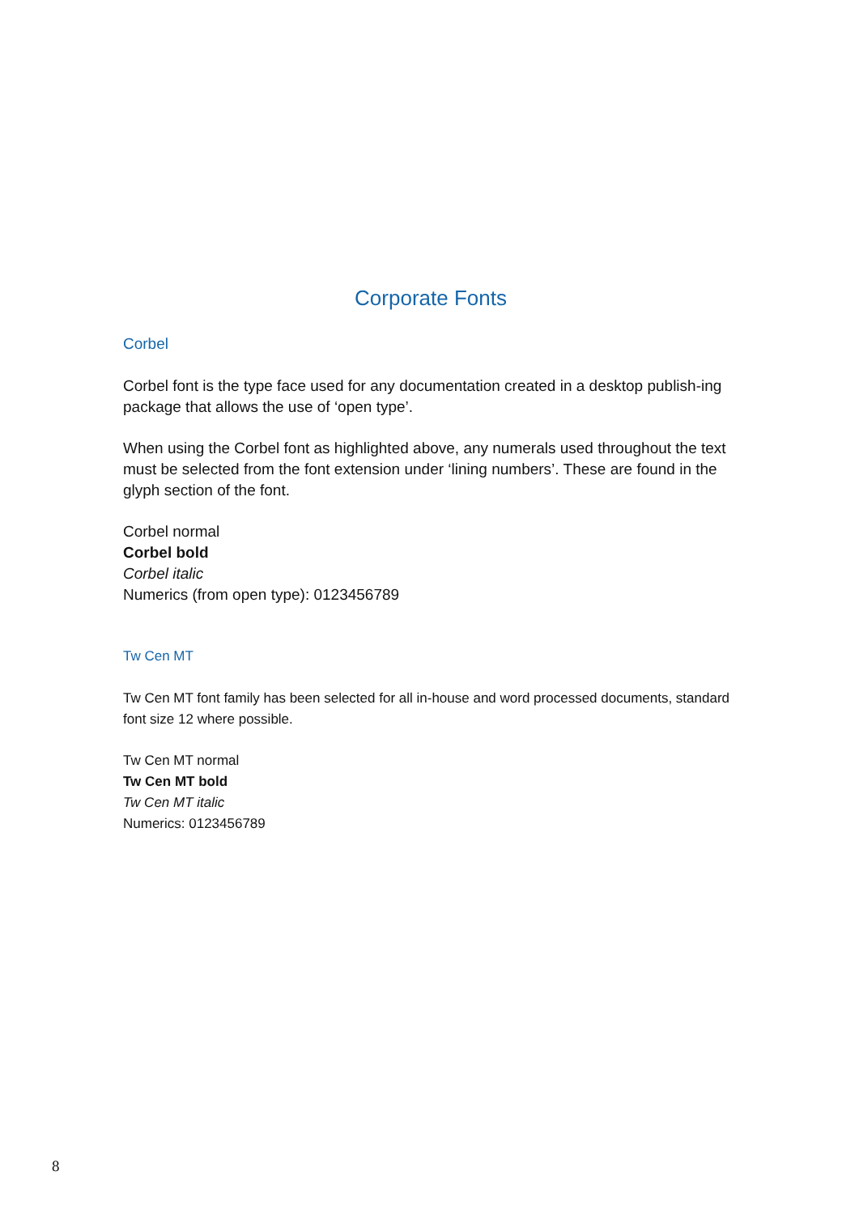Corporate Fonts
Corbel
Corbel font is the type face used for any documentation created in a desktop publish-ing package that allows the use of ‘open type’.
When using the Corbel font as highlighted above, any numerals used throughout the text must be selected from the font extension under ‘lining numbers’. These are found in the glyph section of the font.
Corbel normal
Corbel bold
Corbel italic
Numerics (from open type): 0123456789
Tw Cen MT
Tw Cen MT font family has been selected for all in-house and word processed documents, standard font size 12 where possible.
Tw Cen MT normal
Tw Cen MT bold
Tw Cen MT italic
Numerics: 0123456789
8